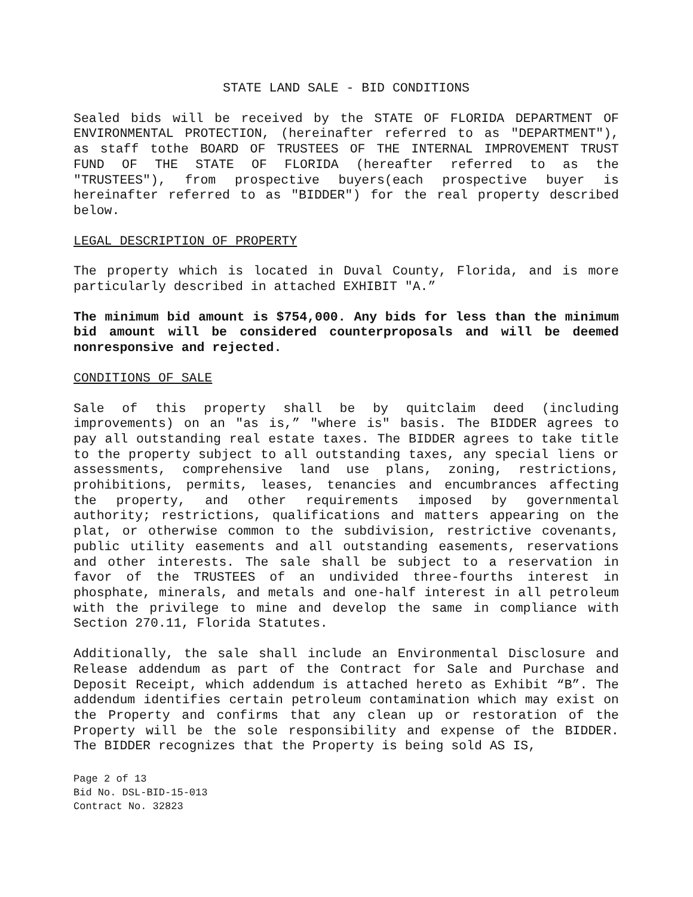STATE LAND SALE - BID CONDITIONS
Sealed bids will be received by the STATE OF FLORIDA DEPARTMENT OF ENVIRONMENTAL PROTECTION, (hereinafter referred to as "DEPARTMENT"), as staff tothe BOARD OF TRUSTEES OF THE INTERNAL IMPROVEMENT TRUST FUND OF THE STATE OF FLORIDA (hereafter referred to as the "TRUSTEES"), from prospective buyers(each prospective buyer is hereinafter referred to as "BIDDER") for the real property described below.
LEGAL DESCRIPTION OF PROPERTY
The property which is located in Duval County, Florida, and is more particularly described in attached EXHIBIT "A.”
The minimum bid amount is $754,000. Any bids for less than the minimum bid amount will be considered counterproposals and will be deemed nonresponsive and rejected.
CONDITIONS OF SALE
Sale of this property shall be by quitclaim deed (including improvements) on an "as is,” "where is" basis. The BIDDER agrees to pay all outstanding real estate taxes. The BIDDER agrees to take title to the property subject to all outstanding taxes, any special liens or assessments, comprehensive land use plans, zoning, restrictions, prohibitions, permits, leases, tenancies and encumbrances affecting the property, and other requirements imposed by governmental authority; restrictions, qualifications and matters appearing on the plat, or otherwise common to the subdivision, restrictive covenants, public utility easements and all outstanding easements, reservations and other interests. The sale shall be subject to a reservation in favor of the TRUSTEES of an undivided three-fourths interest in phosphate, minerals, and metals and one-half interest in all petroleum with the privilege to mine and develop the same in compliance with Section 270.11, Florida Statutes.
Additionally, the sale shall include an Environmental Disclosure and Release addendum as part of the Contract for Sale and Purchase and Deposit Receipt, which addendum is attached hereto as Exhibit “B”. The addendum identifies certain petroleum contamination which may exist on the Property and confirms that any clean up or restoration of the Property will be the sole responsibility and expense of the BIDDER. The BIDDER recognizes that the Property is being sold AS IS,
Page 2 of 13
Bid No. DSL-BID-15-013
Contract No. 32823